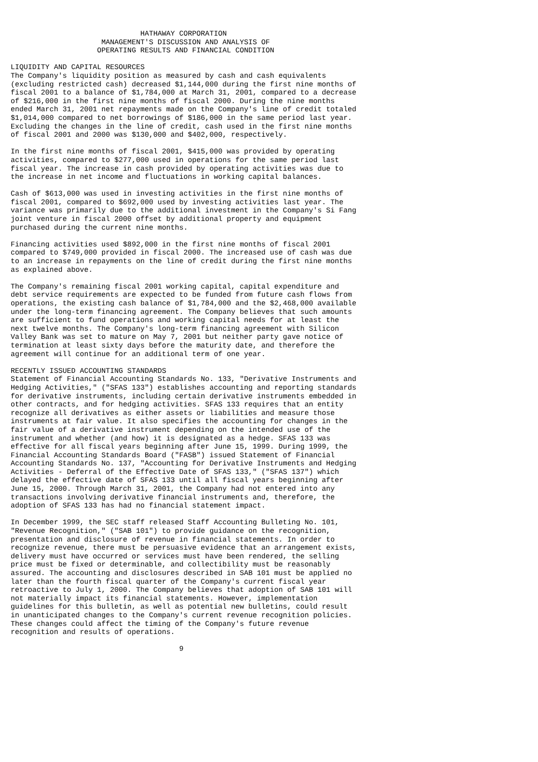HATHAWAY CORPORATION
                     MANAGEMENT'S DISCUSSION AND ANALYSIS OF
                    OPERATING RESULTS AND FINANCIAL CONDITION

LIQUIDITY AND CAPITAL RESOURCES
The Company's liquidity position as measured by cash and cash equivalents
(excluding restricted cash) decreased $1,144,000 during the first nine months of
fiscal 2001 to a balance of $1,784,000 at March 31, 2001, compared to a decrease
of $216,000 in the first nine months of fiscal 2000. During the nine months
ended March 31, 2001 net repayments made on the Company's line of credit totaled
$1,014,000 compared to net borrowings of $186,000 in the same period last year.
Excluding the changes in the line of credit, cash used in the first nine months
of fiscal 2001 and 2000 was $130,000 and $402,000, respectively.

In the first nine months of fiscal 2001, $415,000 was provided by operating
activities, compared to $277,000 used in operations for the same period last
fiscal year. The increase in cash provided by operating activities was due to
the increase in net income and fluctuations in working capital balances.

Cash of $613,000 was used in investing activities in the first nine months of
fiscal 2001, compared to $692,000 used by investing activities last year. The
variance was primarily due to the additional investment in the Company's Si Fang
joint venture in fiscal 2000 offset by additional property and equipment
purchased during the current nine months.

Financing activities used $892,000 in the first nine months of fiscal 2001
compared to $749,000 provided in fiscal 2000. The increased use of cash was due
to an increase in repayments on the line of credit during the first nine months
as explained above.

The Company's remaining fiscal 2001 working capital, capital expenditure and
debt service requirements are expected to be funded from future cash flows from
operations, the existing cash balance of $1,784,000 and the $2,468,000 available
under the long-term financing agreement. The Company believes that such amounts
are sufficient to fund operations and working capital needs for at least the
next twelve months. The Company's long-term financing agreement with Silicon
Valley Bank was set to mature on May 7, 2001 but neither party gave notice of
termination at least sixty days before the maturity date, and therefore the
agreement will continue for an additional term of one year.

RECENTLY ISSUED ACCOUNTING STANDARDS
Statement of Financial Accounting Standards No. 133, "Derivative Instruments and
Hedging Activities," ("SFAS 133") establishes accounting and reporting standards
for derivative instruments, including certain derivative instruments embedded in
other contracts, and for hedging activities. SFAS 133 requires that an entity
recognize all derivatives as either assets or liabilities and measure those
instruments at fair value. It also specifies the accounting for changes in the
fair value of a derivative instrument depending on the intended use of the
instrument and whether (and how) it is designated as a hedge. SFAS 133 was
effective for all fiscal years beginning after June 15, 1999. During 1999, the
Financial Accounting Standards Board ("FASB") issued Statement of Financial
Accounting Standards No. 137, "Accounting for Derivative Instruments and Hedging
Activities - Deferral of the Effective Date of SFAS 133," ("SFAS 137") which
delayed the effective date of SFAS 133 until all fiscal years beginning after
June 15, 2000. Through March 31, 2001, the Company had not entered into any
transactions involving derivative financial instruments and, therefore, the
adoption of SFAS 133 has had no financial statement impact.

In December 1999, the SEC staff released Staff Accounting Bulleting No. 101,
"Revenue Recognition," ("SAB 101") to provide guidance on the recognition,
presentation and disclosure of revenue in financial statements. In order to
recognize revenue, there must be persuasive evidence that an arrangement exists,
delivery must have occurred or services must have been rendered, the selling
price must be fixed or determinable, and collectibility must be reasonably
assured. The accounting and disclosures described in SAB 101 must be applied no
later than the fourth fiscal quarter of the Company's current fiscal year
retroactive to July 1, 2000. The Company believes that adoption of SAB 101 will
not materially impact its financial statements. However, implementation
guidelines for this bulletin, as well as potential new bulletins, could result
in unanticipated changes to the Company's current revenue recognition policies.
These changes could affect the timing of the Company's future revenue
recognition and results of operations.

                                       9